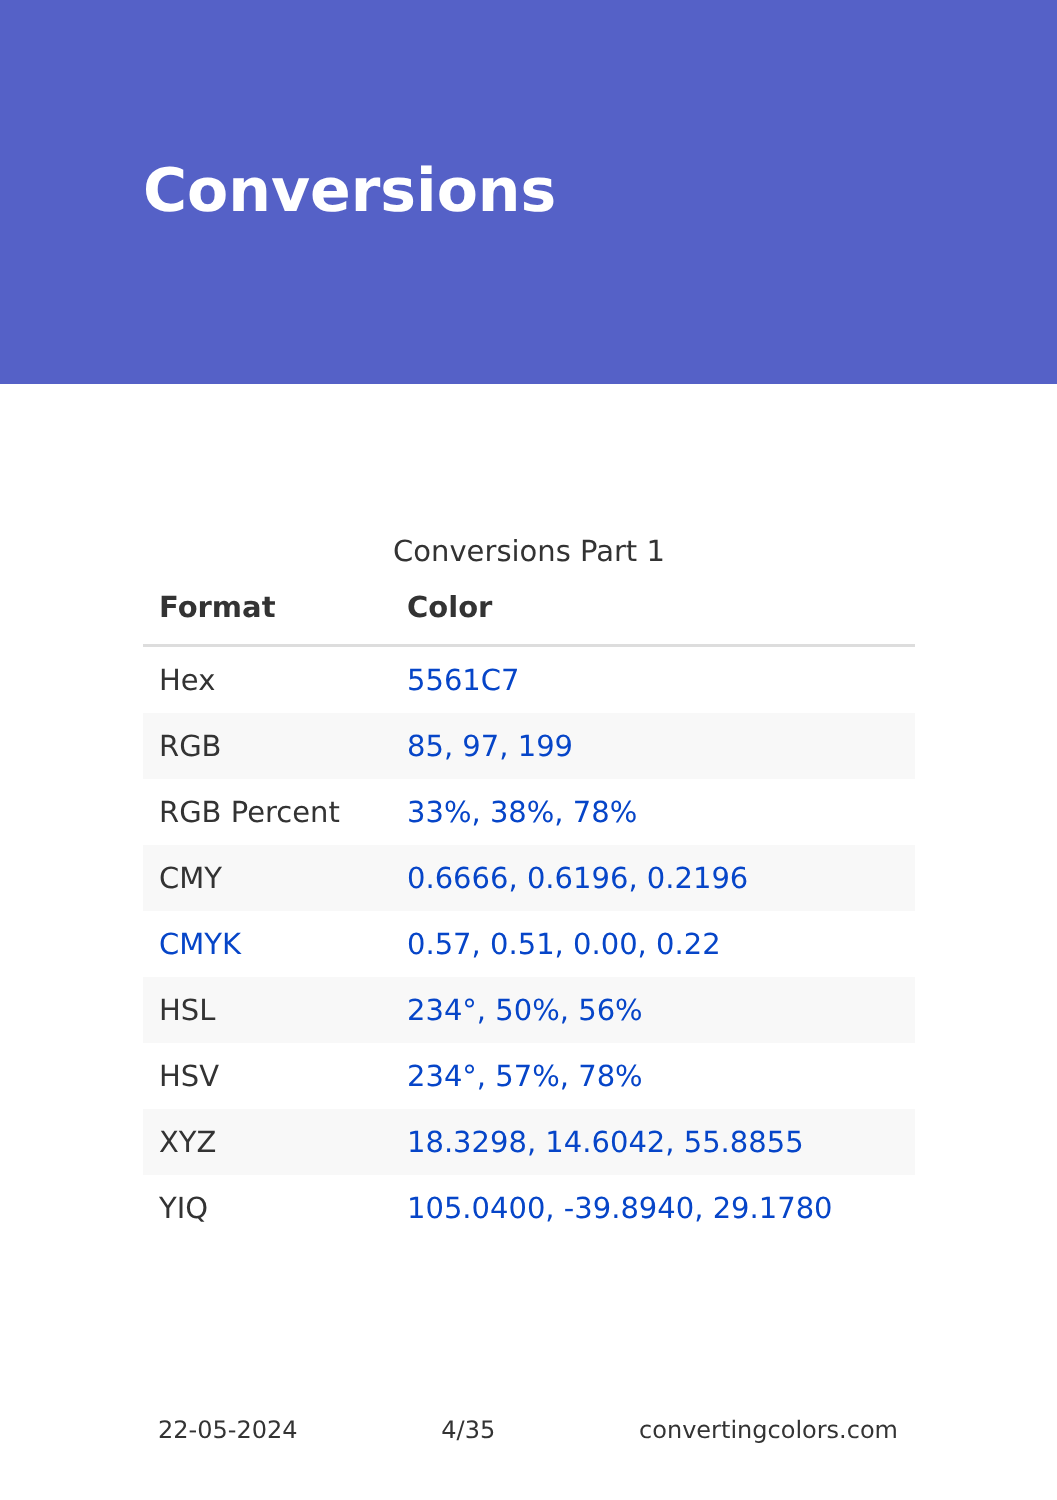Conversions
Conversions Part 1
| Format | Color |
| --- | --- |
| Hex | 5561C7 |
| RGB | 85, 97, 199 |
| RGB Percent | 33%, 38%, 78% |
| CMY | 0.6666, 0.6196, 0.2196 |
| CMYK | 0.57, 0.51, 0.00, 0.22 |
| HSL | 234°, 50%, 56% |
| HSV | 234°, 57%, 78% |
| XYZ | 18.3298, 14.6042, 55.8855 |
| YIQ | 105.0400, -39.8940, 29.1780 |
22-05-2024 4/35 convertingcolors.com